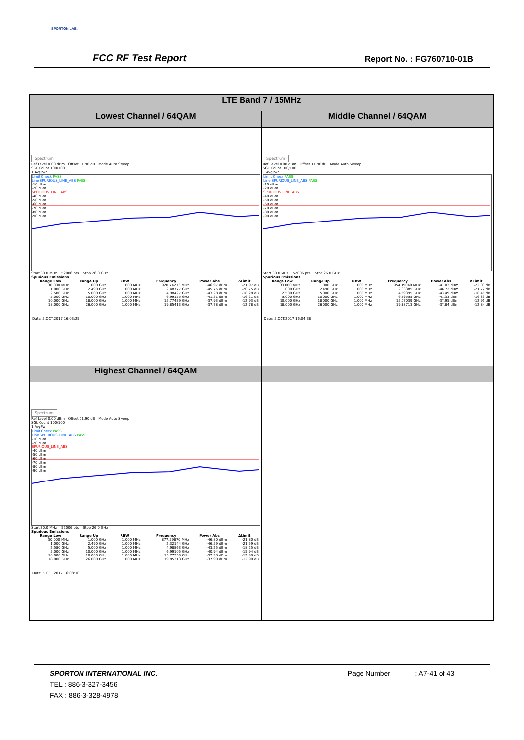SPORTON LAB.
FCC RF Test Report Report No. : FG760710-01B
| LTE Band 7 / 15MHz | |
| --- | --- |
| Lowest Channel / 64QAM | Middle Channel / 64QAM |
| Spectrum Ref Level 0.00 dBm Offset 11.90 dB Mode Auto Sweep SGL Count 100/100 1 AvgPwr Limit Check PASS Line SPURIOUS_LINE_ABS PASS -10 dBm -20 dBm SPURIOUS_LINE_ABS -40 dBm -50 dBm -60 dBm -70 dBm -80 dBm -90 dBm Start 30.0 MHz 52006 pts Stop 26.0 GHz Spurious Emissions / Range Low / Range Up / RBW / Frequency / Power Abs / ΔLimit / / --- / --- / --- / --- / --- / --- / / 30.000 MHz / 1.000 GHz / 1.000 MHz / 920.74213 MHz / -46.97 dBm / -21.97 dB / / 1.000 GHz / 2.490 GHz / 1.000 MHz / 2.48777 GHz / -45.75 dBm / -20.75 dB / / 2.580 GHz / 5.000 GHz / 1.000 MHz / 4.98427 GHz / -43.28 dBm / -18.28 dB / / 5.000 GHz / 10.000 GHz / 1.000 MHz / 6.99155 GHz / -41.21 dBm / -16.21 dB / / 10.000 GHz / 18.000 GHz / 1.000 MHz / 15.77439 GHz / -37.93 dBm / -12.93 dB / / 18.000 GHz / 26.000 GHz / 1.000 MHz / 19.85413 GHz / -37.78 dBm / -12.78 dB / Date: 5.OCT.2017 16:03:25 | Spectrum Ref Level 0.00 dBm Offset 11.90 dB Mode Auto Sweep SGL Count 100/100 1 AvgPwr Limit Check PASS Line SPURIOUS_LINE_ABS PASS -10 dBm -20 dBm SPURIOUS_LINE_ABS -40 dBm -50 dBm -60 dBm -70 dBm -80 dBm -90 dBm Start 30.0 MHz 52006 pts Stop 26.0 GHz Spurious Emissions / Range Low / Range Up / RBW / Frequency / Power Abs / ΔLimit / / --- / --- / --- / --- / --- / --- / / 30.000 MHz / 1.000 GHz / 1.000 MHz / 954.19040 MHz / -47.03 dBm / -22.03 dB / / 1.000 GHz / 2.490 GHz / 1.000 MHz / 2.33385 GHz / -46.72 dBm / -21.72 dB / / 2.580 GHz / 5.000 GHz / 1.000 MHz / 4.99395 GHz / -43.49 dBm / -18.49 dB / / 5.000 GHz / 10.000 GHz / 1.000 MHz / 6.99555 GHz / -41.33 dBm / -16.33 dB / / 10.000 GHz / 18.000 GHz / 1.000 MHz / 15.77039 GHz / -37.95 dBm / -12.95 dB / / 18.000 GHz / 26.000 GHz / 1.000 MHz / 19.88713 GHz / -37.84 dBm / -12.84 dB / Date: 5.OCT.2017 16:04:38 |
| Highest Channel / 64QAM | |
| Spectrum Ref Level 0.00 dBm Offset 11.90 dB Mode Auto Sweep SGL Count 100/100 1 AvgPwr Limit Check PASS Line SPURIOUS_LINE_ABS PASS -10 dBm -20 dBm SPURIOUS_LINE_ABS -40 dBm -50 dBm -60 dBm -70 dBm -80 dBm -90 dBm Start 30.0 MHz 52006 pts Stop 26.0 GHz Spurious Emissions / Range Low / Range Up / RBW / Frequency / Power Abs / ΔLimit / / --- / --- / --- / --- / --- / --- / / 30.000 MHz / 1.000 GHz / 1.000 MHz / 877.59870 MHz / -46.80 dBm / -21.80 dB / / 1.000 GHz / 2.490 GHz / 1.000 MHz / 2.32144 GHz / -46.59 dBm / -21.59 dB / / 2.580 GHz / 5.000 GHz / 1.000 MHz / 4.98863 GHz / -43.25 dBm / -18.25 dB / / 5.000 GHz / 10.000 GHz / 1.000 MHz / 6.99105 GHz / -40.94 dBm / -15.94 dB / / 10.000 GHz / 18.000 GHz / 1.000 MHz / 15.77339 GHz / -37.98 dBm / -12.98 dB / / 18.000 GHz / 26.000 GHz / 1.000 MHz / 19.85313 GHz / -37.90 dBm / -12.90 dB / Date: 5.OCT.2017 16:08:10 | |
SPORTON INTERNATIONAL INC. Page Number : A7-41 of 43
TEL : 886-3-327-3456
FAX : 886-3-328-4978